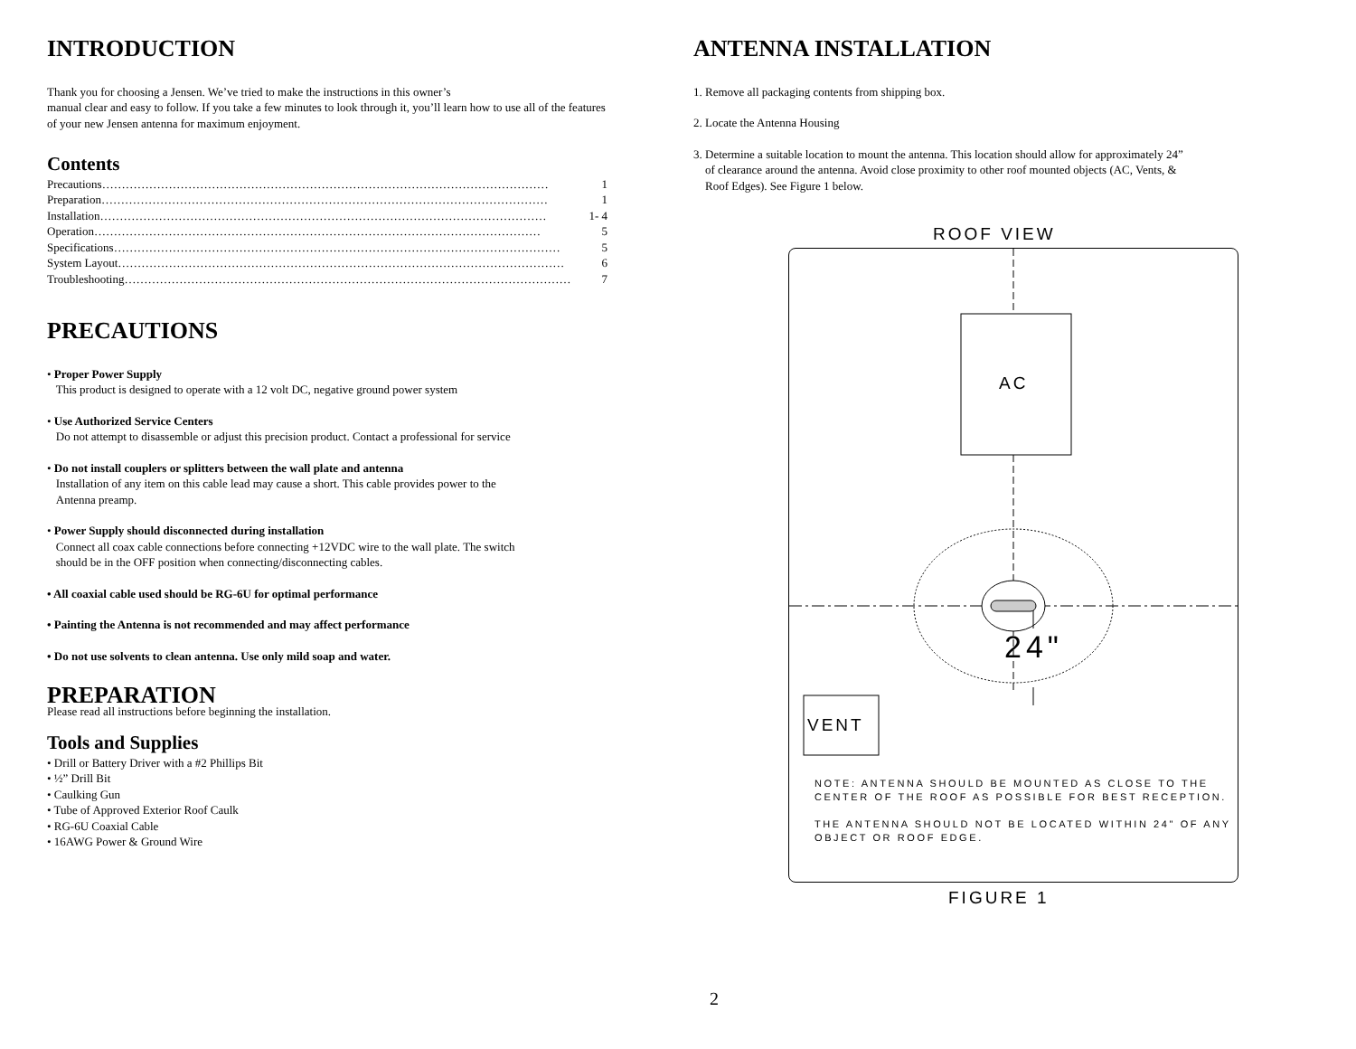INTRODUCTION
Thank you for choosing a Jensen. We’ve tried to make the instructions in this owner’s
manual clear and easy to follow. If you take a few minutes to look through it, you’ll learn how to use all of the features of your new Jensen antenna for maximum enjoyment.
Contents
Precautions …………………………………………………………………………………………………… 1
Preparation …………………………………………………………………………………………………… 1
Installation …………………………………………………………………………………………………… 1- 4
Operation …………………………………………………………………………………………………… 5
Specifications …………………………………………………………………………………………………… 5
System Layout …………………………………………………………………………………………………… 6
Troubleshooting …………………………………………………………………………………………………… 7
PRECAUTIONS
• Proper Power Supply
This product is designed to operate with a 12 volt DC, negative ground power system
• Use Authorized Service Centers
Do not attempt to disassemble or adjust this precision product. Contact a professional for service
• Do not install couplers or splitters between the wall plate and antenna
Installation of any item on this cable lead may cause a short. This cable provides power to the
Antenna preamp.
• Power Supply should disconnected during installation
Connect all coax cable connections before connecting +12VDC wire to the wall plate. The switch
should be in the OFF position when connecting/disconnecting cables.
• All coaxial cable used should be RG-6U for optimal performance
• Painting the Antenna is not recommended and may affect performance
• Do not use solvents to clean antenna. Use only mild soap and water.
PREPARATION
Please read all instructions before beginning the installation.
Tools and Supplies
• Drill or Battery Driver with a #2 Phillips Bit
• ½” Drill Bit
• Caulking Gun
• Tube of Approved Exterior Roof Caulk
• RG-6U Coaxial Cable
• 16AWG Power & Ground Wire
ANTENNA INSTALLATION
1. Remove all packaging contents from shipping box.
2. Locate the Antenna Housing
3. Determine a suitable location to mount the antenna. This location should allow for approximately 24”
of clearance around the antenna. Avoid close proximity to other roof mounted objects (AC, Vents, &
Roof Edges). See Figure 1 below.
ROOF VIEW
AC
24"
VENT
NOTE: ANTENNA SHOULD BE MOUNTED AS CLOSE TO THE CENTER OF THE ROOF AS POSSIBLE FOR BEST RECEPTION.
THE ANTENNA SHOULD NOT BE LOCATED WITHIN 24" OF ANY OBJECT OR ROOF EDGE.
FIGURE 1
2